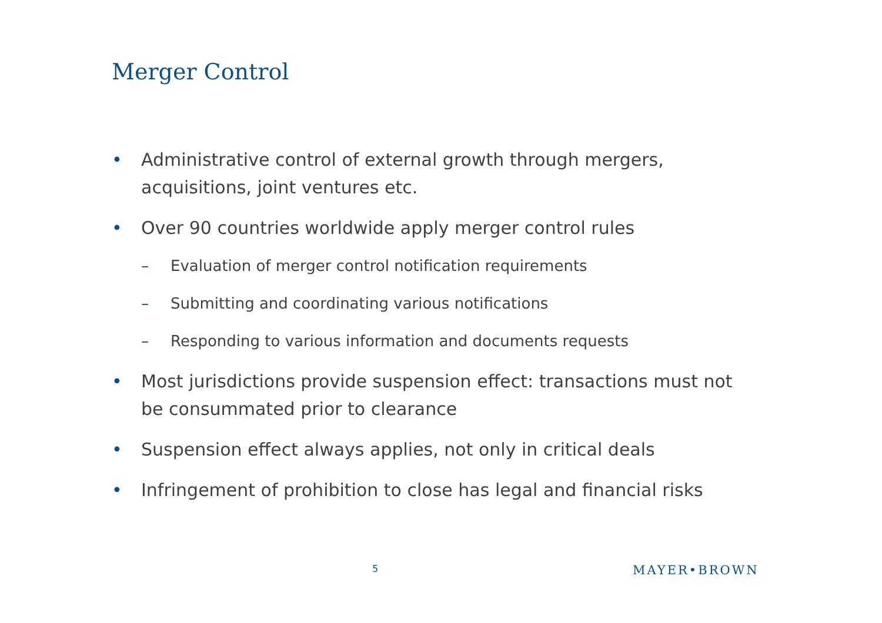Merger Control
• Administrative control of external growth through mergers, acquisitions, joint ventures etc.
• Over 90 countries worldwide apply merger control rules
– Evaluation of merger control notification requirements
– Submitting and coordinating various notifications
– Responding to various information and documents requests
• Most jurisdictions provide suspension effect: transactions must not be consummated prior to clearance
• Suspension effect always applies, not only in critical deals
• Infringement of prohibition to close has legal and financial risks
5 MAYER•BROWN